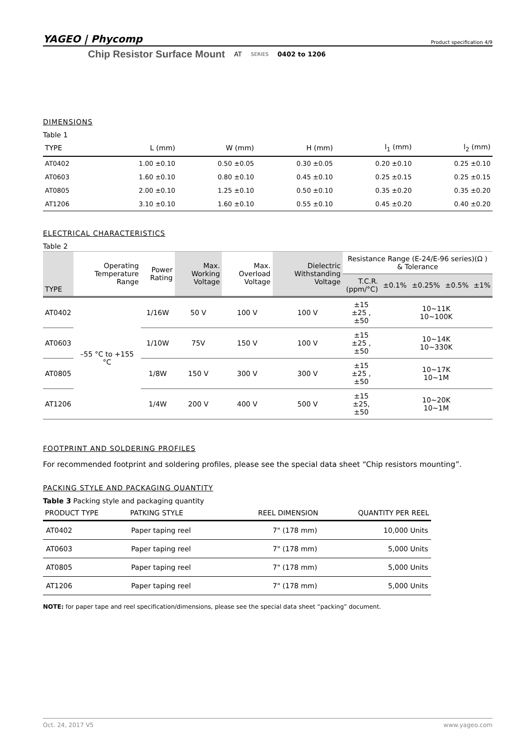YAGEO | Phycomp Product specification 4/9
Chip Resistor Surface Mount AT SERIES 0402 to 1206
DIMENSIONS
Table 1
| TYPE | L (mm) | W (mm) | H (mm) | l<sub>1</sub> (mm) | l<sub>2</sub> (mm) |
| --- | --- | --- | --- | --- | --- |
| AT0402 | 1.00 ±0.10 | 0.50 ±0.05 | 0.30 ±0.05 | 0.20 ±0.10 | 0.25 ±0.10 |
| AT0603 | 1.60 ±0.10 | 0.80 ±0.10 | 0.45 ±0.10 | 0.25 ±0.15 | 0.25 ±0.15 |
| AT0805 | 2.00 ±0.10 | 1.25 ±0.10 | 0.50 ±0.10 | 0.35 ±0.20 | 0.35 ±0.20 |
| AT1206 | 3.10 ±0.10 | 1.60 ±0.10 | 0.55 ±0.10 | 0.45 ±0.20 | 0.40 ±0.20 |
ELECTRICAL CHARACTERISTICS
Table 2
| TYPE | Operating Temperature Range | Power Rating | Max. Working Voltage | Max. Overload Voltage | Dielectric Withstanding Voltage | Resistance Range (E-24/E-96 series)(Ω ) & Tolerance | | | | |
| --- | --- | --- | --- | --- | --- | --- | --- | --- | --- | --- |
| | | | | | | T.C.R. (ppm/°C) | ±0.1% | ±0.25% | ±0.5% | ±1% |
| AT0402 | –55 °C to +155 °C | 1/16W | 50 V | 100 V | 100 V | ±15 ±25 , ±50 | 10~11K 10~100K | | | |
| AT0603 | | 1/10W | 75V | 150 V | 100 V | ±15 ±25 , ±50 | 10~14K 10~330K | | | |
| AT0805 | | 1/8W | 150 V | 300 V | 300 V | ±15 ±25 , ±50 | 10~17K 10~1M | | | |
| AT1206 | | 1/4W | 200 V | 400 V | 500 V | ±15 ±25, ±50 | 10~20K 10~1M | | | |
FOOTPRINT AND SOLDERING PROFILES
For recommended footprint and soldering profiles, please see the special data sheet “Chip resistors mounting”.
PACKING STYLE AND PACKAGING QUANTITY
Table 3 Packing style and packaging quantity
| PRODUCT TYPE | PATKING STYLE | REEL DIMENSION | QUANTITY PER REEL |
| --- | --- | --- | --- |
| AT0402 | Paper taping reel | 7" (178 mm) | 10,000 Units |
| AT0603 | Paper taping reel | 7" (178 mm) | 5,000 Units |
| AT0805 | Paper taping reel | 7" (178 mm) | 5,000 Units |
| AT1206 | Paper taping reel | 7" (178 mm) | 5,000 Units |
NOTE: for paper tape and reel specification/dimensions, please see the special data sheet “packing” document.
Oct. 24, 2017 V5 www.yageo.com